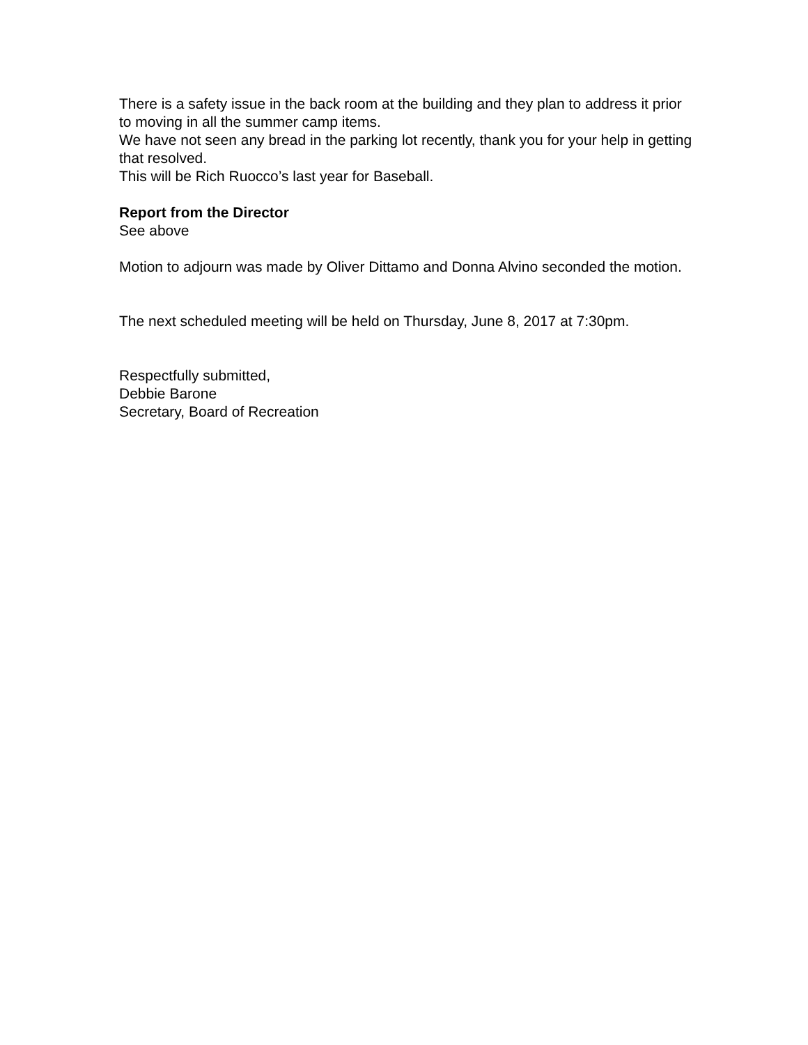There is a safety issue in the back room at the building and they plan to address it prior to moving in all the summer camp items.
We have not seen any bread in the parking lot recently, thank you for your help in getting that resolved.
This will be Rich Ruocco’s last year for Baseball.
Report from the Director
See above
Motion to adjourn was made by Oliver Dittamo and Donna Alvino seconded the motion.
The next scheduled meeting will be held on Thursday, June 8, 2017 at 7:30pm.
Respectfully submitted,
Debbie Barone
Secretary, Board of Recreation